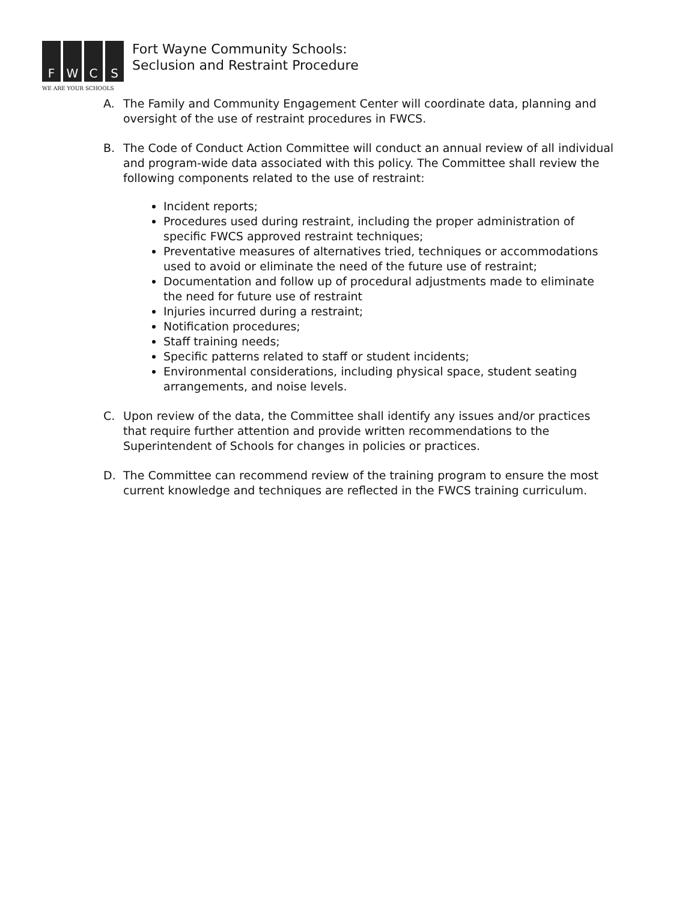F W C S
WE ARE YOUR SCHOOLS
Fort Wayne Community Schools:
Seclusion and Restraint Procedure
A. The Family and Community Engagement Center will coordinate data, planning and oversight of the use of restraint procedures in FWCS.
B. The Code of Conduct Action Committee will conduct an annual review of all individual and program-wide data associated with this policy. The Committee shall review the following components related to the use of restraint:
Incident reports;
Procedures used during restraint, including the proper administration of specific FWCS approved restraint techniques;
Preventative measures of alternatives tried, techniques or accommodations used to avoid or eliminate the need of the future use of restraint;
Documentation and follow up of procedural adjustments made to eliminate the need for future use of restraint
Injuries incurred during a restraint;
Notification procedures;
Staff training needs;
Specific patterns related to staff or student incidents;
Environmental considerations, including physical space, student seating arrangements, and noise levels.
C. Upon review of the data, the Committee shall identify any issues and/or practices that require further attention and provide written recommendations to the Superintendent of Schools for changes in policies or practices.
D. The Committee can recommend review of the training program to ensure the most current knowledge and techniques are reflected in the FWCS training curriculum.